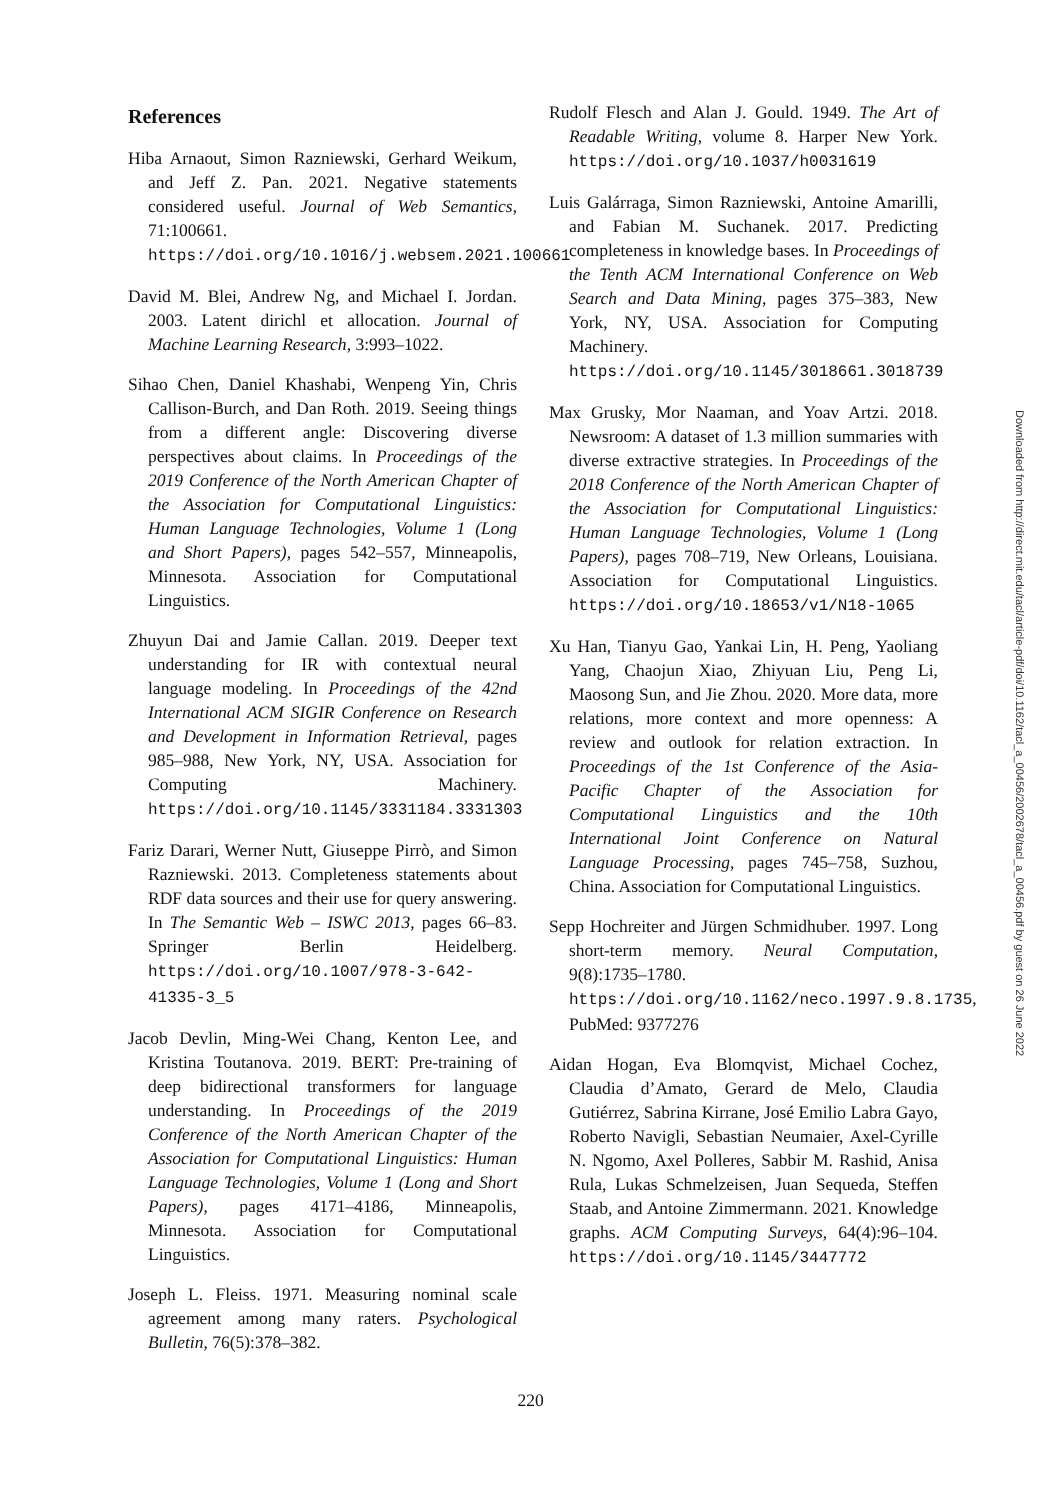References
Hiba Arnaout, Simon Razniewski, Gerhard Weikum, and Jeff Z. Pan. 2021. Negative statements considered useful. Journal of Web Semantics, 71:100661. https://doi.org/10.1016/j.websem.2021.100661
David M. Blei, Andrew Ng, and Michael I. Jordan. 2003. Latent dirichl et allocation. Journal of Machine Learning Research, 3:993–1022.
Sihao Chen, Daniel Khashabi, Wenpeng Yin, Chris Callison-Burch, and Dan Roth. 2019. Seeing things from a different angle: Discovering diverse perspectives about claims. In Proceedings of the 2019 Conference of the North American Chapter of the Association for Computational Linguistics: Human Language Technologies, Volume 1 (Long and Short Papers), pages 542–557, Minneapolis, Minnesota. Association for Computational Linguistics.
Zhuyun Dai and Jamie Callan. 2019. Deeper text understanding for IR with contextual neural language modeling. In Proceedings of the 42nd International ACM SIGIR Conference on Research and Development in Information Retrieval, pages 985–988, New York, NY, USA. Association for Computing Machinery. https://doi.org/10.1145/3331184.3331303
Fariz Darari, Werner Nutt, Giuseppe Pirrò, and Simon Razniewski. 2013. Completeness statements about RDF data sources and their use for query answering. In The Semantic Web – ISWC 2013, pages 66–83. Springer Berlin Heidelberg. https://doi.org/10.1007/978-3-642-41335-3_5
Jacob Devlin, Ming-Wei Chang, Kenton Lee, and Kristina Toutanova. 2019. BERT: Pre-training of deep bidirectional transformers for language understanding. In Proceedings of the 2019 Conference of the North American Chapter of the Association for Computational Linguistics: Human Language Technologies, Volume 1 (Long and Short Papers), pages 4171–4186, Minneapolis, Minnesota. Association for Computational Linguistics.
Joseph L. Fleiss. 1971. Measuring nominal scale agreement among many raters. Psychological Bulletin, 76(5):378–382.
Rudolf Flesch and Alan J. Gould. 1949. The Art of Readable Writing, volume 8. Harper New York. https://doi.org/10.1037/h0031619
Luis Galárraga, Simon Razniewski, Antoine Amarilli, and Fabian M. Suchanek. 2017. Predicting completeness in knowledge bases. In Proceedings of the Tenth ACM International Conference on Web Search and Data Mining, pages 375–383, New York, NY, USA. Association for Computing Machinery. https://doi.org/10.1145/3018661.3018739
Max Grusky, Mor Naaman, and Yoav Artzi. 2018. Newsroom: A dataset of 1.3 million summaries with diverse extractive strategies. In Proceedings of the 2018 Conference of the North American Chapter of the Association for Computational Linguistics: Human Language Technologies, Volume 1 (Long Papers), pages 708–719, New Orleans, Louisiana. Association for Computational Linguistics. https://doi.org/10.18653/v1/N18-1065
Xu Han, Tianyu Gao, Yankai Lin, H. Peng, Yaoliang Yang, Chaojun Xiao, Zhiyuan Liu, Peng Li, Maosong Sun, and Jie Zhou. 2020. More data, more relations, more context and more openness: A review and outlook for relation extraction. In Proceedings of the 1st Conference of the Asia-Pacific Chapter of the Association for Computational Linguistics and the 10th International Joint Conference on Natural Language Processing, pages 745–758, Suzhou, China. Association for Computational Linguistics.
Sepp Hochreiter and Jürgen Schmidhuber. 1997. Long short-term memory. Neural Computation, 9(8):1735–1780. https://doi.org/10.1162/neco.1997.9.8.1735, PubMed: 9377276
Aidan Hogan, Eva Blomqvist, Michael Cochez, Claudia d’Amato, Gerard de Melo, Claudia Gutiérrez, Sabrina Kirrane, José Emilio Labra Gayo, Roberto Navigli, Sebastian Neumaier, Axel-Cyrille N. Ngomo, Axel Polleres, Sabbir M. Rashid, Anisa Rula, Lukas Schmelzeisen, Juan Sequeda, Steffen Staab, and Antoine Zimmermann. 2021. Knowledge graphs. ACM Computing Surveys, 64(4):96–104. https://doi.org/10.1145/3447772
Downloaded from http://direct.mit.edu/tacl/article-pdf/doi/10.1162/tacl_a_00456/2002678/tacl_a_00456.pdf by guest on 26 June 2022
220